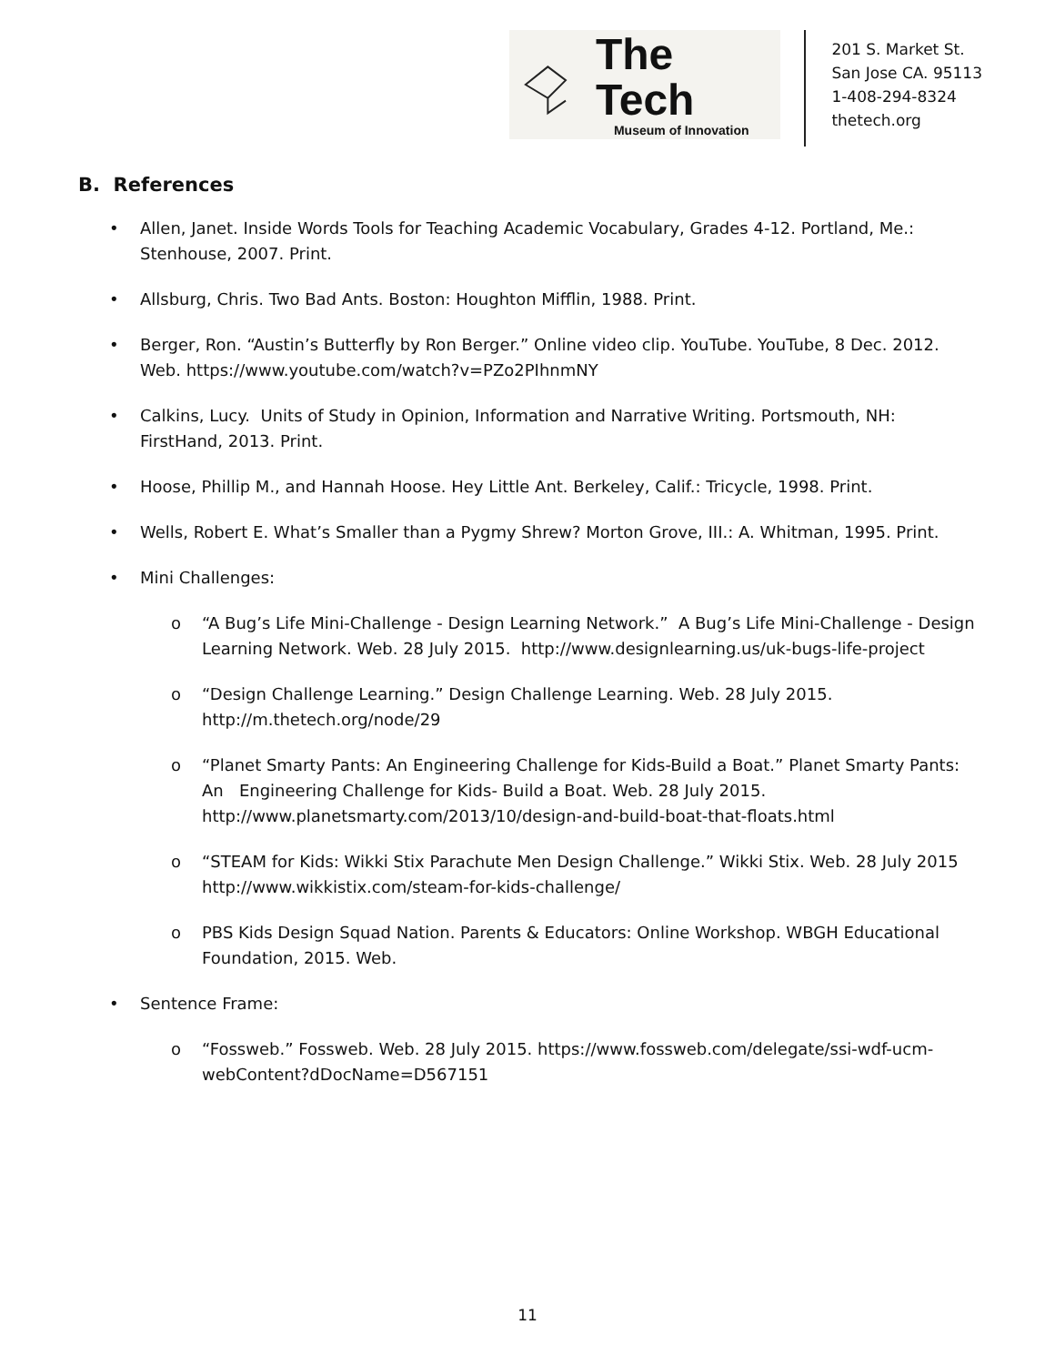The Tech
Museum of Innovation
201 S. Market St.
San Jose CA. 95113
1-408-294-8324
thetech.org
B. References
• Allen, Janet. Inside Words Tools for Teaching Academic Vocabulary, Grades 4-12. Portland, Me.: Stenhouse, 2007. Print.
• Allsburg, Chris. Two Bad Ants. Boston: Houghton Mifflin, 1988. Print.
• Berger, Ron. “Austin’s Butterfly by Ron Berger.” Online video clip. YouTube. YouTube, 8 Dec. 2012. Web. https://www.youtube.com/watch?v=PZo2PIhnmNY
• Calkins, Lucy. Units of Study in Opinion, Information and Narrative Writing. Portsmouth, NH: FirstHand, 2013. Print.
• Hoose, Phillip M., and Hannah Hoose. Hey Little Ant. Berkeley, Calif.: Tricycle, 1998. Print.
• Wells, Robert E. What’s Smaller than a Pygmy Shrew? Morton Grove, III.: A. Whitman, 1995. Print.
• Mini Challenges:
o “A Bug’s Life Mini-Challenge - Design Learning Network.” A Bug’s Life Mini-Challenge - Design Learning Network. Web. 28 July 2015. http://www.designlearning.us/uk-bugs-life-project
o “Design Challenge Learning.” Design Challenge Learning. Web. 28 July 2015. http://m.thetech.org/node/29
o “Planet Smarty Pants: An Engineering Challenge for Kids-Build a Boat.” Planet Smarty Pants: An Engineering Challenge for Kids- Build a Boat. Web. 28 July 2015. http://www.planetsmarty.com/2013/10/design-and-build-boat-that-floats.html
o “STEAM for Kids: Wikki Stix Parachute Men Design Challenge.” Wikki Stix. Web. 28 July 2015 http://www.wikkistix.com/steam-for-kids-challenge/
o PBS Kids Design Squad Nation. Parents & Educators: Online Workshop. WBGH Educational Foundation, 2015. Web.
• Sentence Frame:
o “Fossweb.” Fossweb. Web. 28 July 2015. https://www.fossweb.com/delegate/ssi-wdf-ucm-webContent?dDocName=D567151
11